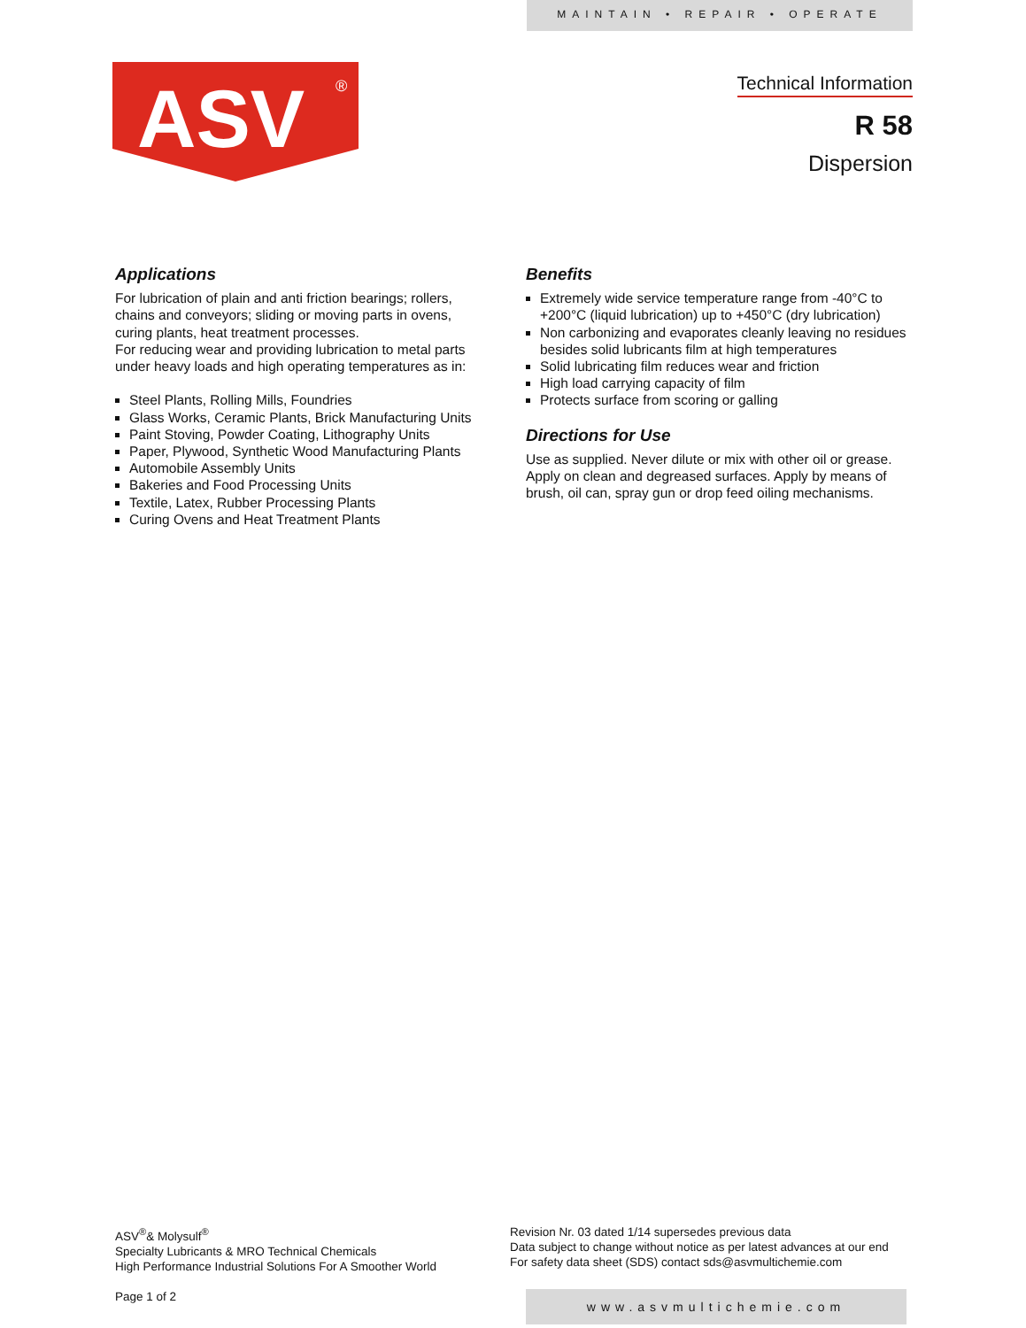MAINTAIN • REPAIR • OPERATE
ASV
®
Technical Information
R 58
Dispersion
Applications
For lubrication of plain and anti friction bearings; rollers, chains and conveyors; sliding or moving parts in ovens, curing plants, heat treatment processes.
For reducing wear and providing lubrication to metal parts under heavy loads and high operating temperatures as in:
Steel Plants, Rolling Mills, Foundries
Glass Works, Ceramic Plants, Brick Manufacturing Units
Paint Stoving, Powder Coating, Lithography Units
Paper, Plywood, Synthetic Wood Manufacturing Plants
Automobile Assembly Units
Bakeries and Food Processing Units
Textile, Latex, Rubber Processing Plants
Curing Ovens and Heat Treatment Plants
Benefits
Extremely wide service temperature range from -40°C to +200°C (liquid lubrication) up to +450°C (dry lubrication)
Non carbonizing and evaporates cleanly leaving no residues besides solid lubricants film at high temperatures
Solid lubricating film reduces wear and friction
High load carrying capacity of film
Protects surface from scoring or galling
Directions for Use
Use as supplied. Never dilute or mix with other oil or grease. Apply on clean and degreased surfaces. Apply by means of brush, oil can, spray gun or drop feed oiling mechanisms.
ASV<sup>®</sup>& Molysulf<sup>®</sup>
Specialty Lubricants & MRO Technical Chemicals
High Performance Industrial Solutions For A Smoother World
Page 1 of 2
Revision Nr. 03 dated 1/14 supersedes previous data
Data subject to change without notice as per latest advances at our end
For safety data sheet (SDS) contact sds@asvmultichemie.com
www.asvmultichemie.com